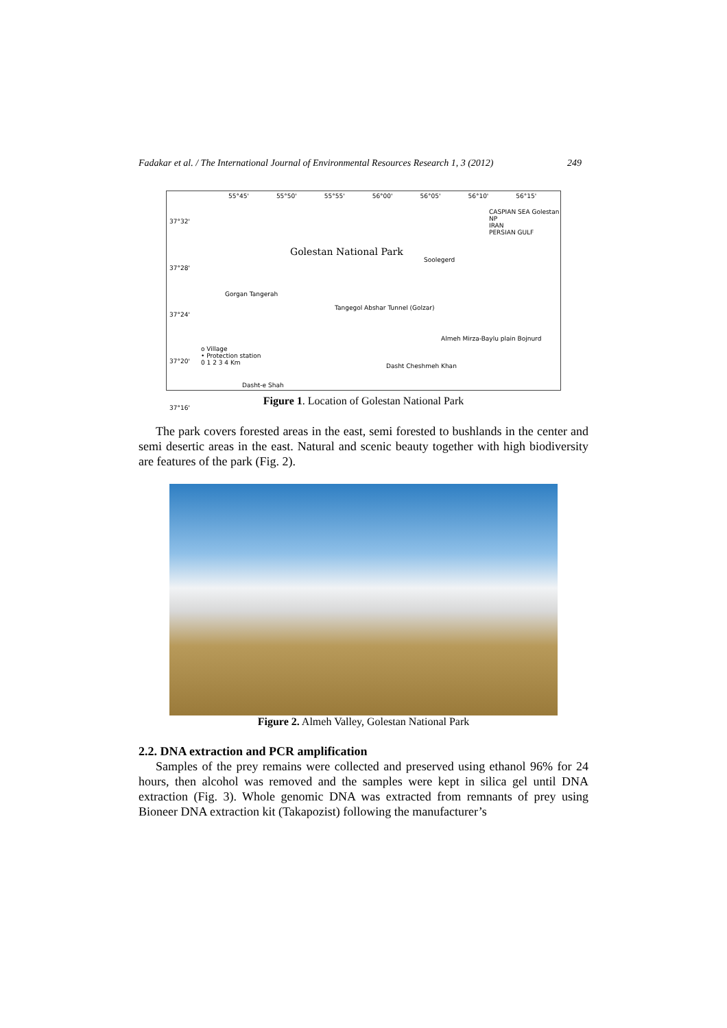Fadakar et al. / The International Journal of Environmental Resources Research 1, 3 (2012) 249
55°45' 55°50' 55°55' 56°00' 56°05' 56°10' 56°15'
Golestan National Park
37°32'
37°28'
37°24'
37°20'
37°16'
o Village
• Protection station
0 1 2 3 4 Km
CASPIAN SEA Golestan NP
IRAN
PERSIAN GULF
Gorgan Tangerah
Tangegol Abshar Tunnel (Golzar)
Soolegerd
Almeh Mirza-Baylu plain Bojnurd
Dasht Cheshmeh Khan
Dasht-e Shah
Figure 1. Location of Golestan National Park
The park covers forested areas in the east, semi forested to bushlands in the center and semi desertic areas in the east. Natural and scenic beauty together with high biodiversity are features of the park (Fig. 2).
Figure 2. Almeh Valley, Golestan National Park
2.2. DNA extraction and PCR amplification
Samples of the prey remains were collected and preserved using ethanol 96% for 24 hours, then alcohol was removed and the samples were kept in silica gel until DNA extraction (Fig. 3). Whole genomic DNA was extracted from remnants of prey using Bioneer DNA extraction kit (Takapozist) following the manufacturer’s